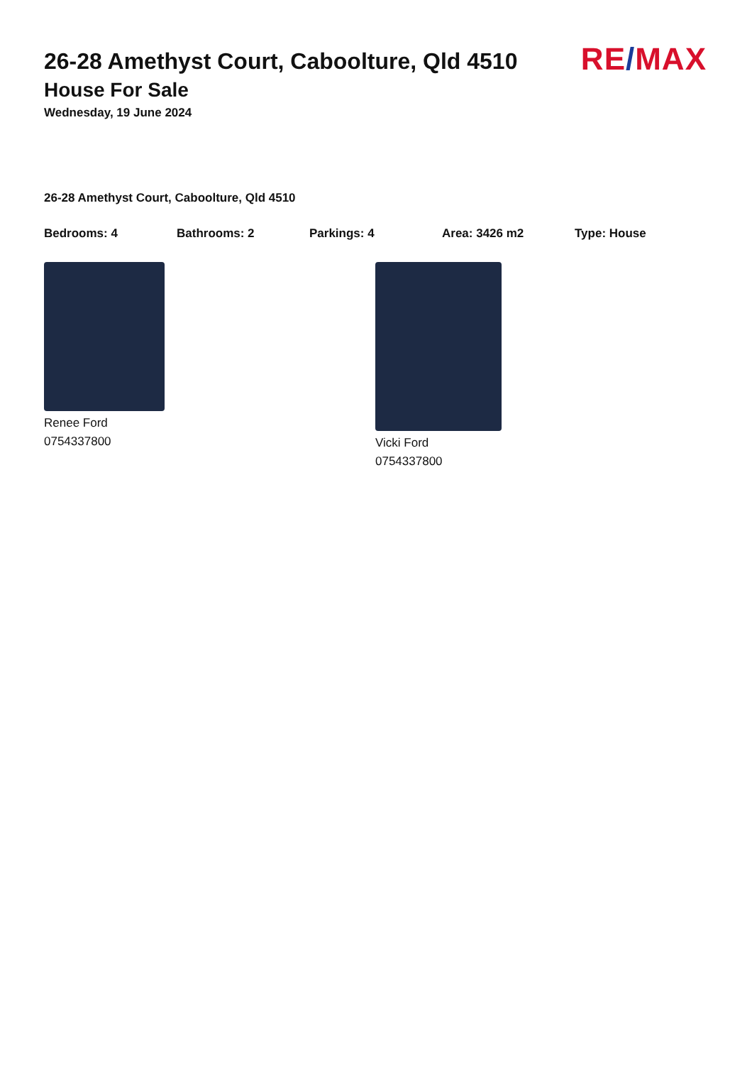RE/MAX
26-28 Amethyst Court, Caboolture, Qld 4510
House For Sale
Wednesday, 19 June 2024
26-28 Amethyst Court, Caboolture, Qld 4510
Bedrooms: 4 Bathrooms: 2 Parkings: 4 Area: 3426 m2 Type: House
Renee Ford
0754337800
Vicki Ford
0754337800